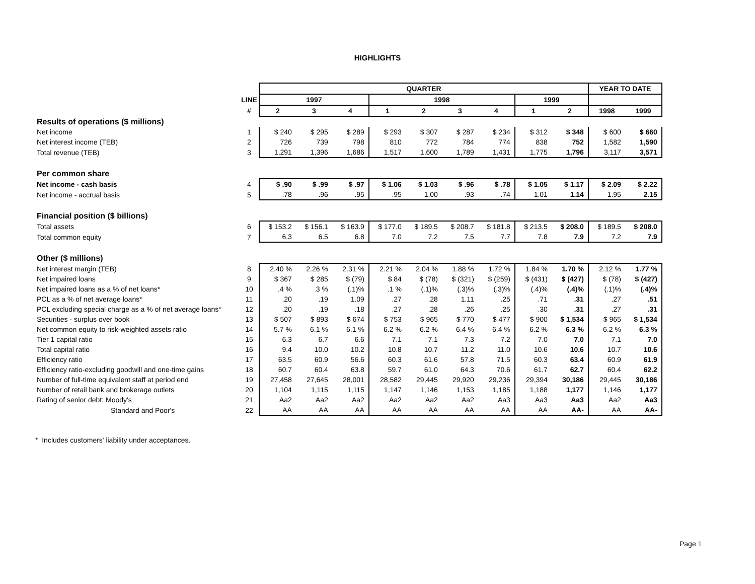HIGHLIGHTS
| | | QUARTER | | | | | | | | | YEAR TO DATE | |
| | LINE | 1997 | | | 1998 | | | | 1999 | | | |
| | # | 2 | 3 | 4 | 1 | 2 | 3 | 4 | 1 | 2 | 1998 | 1999 |
| Results of operations ($ millions) | | | | | | | | | | | | |
| Net income | 1 | $ 240 | $ 295 | $ 289 | $ 293 | $ 307 | $ 287 | $ 234 | $ 312 | $ 348 | $ 600 | $ 660 |
| Net interest income (TEB) | 2 | 726 | 739 | 798 | 810 | 772 | 784 | 774 | 838 | 752 | 1,582 | 1,590 |
| Total revenue (TEB) | 3 | 1,291 | 1,396 | 1,686 | 1,517 | 1,600 | 1,789 | 1,431 | 1,775 | 1,796 | 3,117 | 3,571 |
| Per common share | | | | | | | | | | | | |
| Net income - cash basis | 4 | $ .90 | $ .99 | $ .97 | $ 1.06 | $ 1.03 | $ .96 | $ .78 | $ 1.05 | $ 1.17 | $ 2.09 | $ 2.22 |
| Net income - accrual basis | 5 | .78 | .96 | .95 | .95 | 1.00 | .93 | .74 | 1.01 | 1.14 | 1.95 | 2.15 |
| Financial position ($ billions) | | | | | | | | | | | | |
| Total assets | 6 | $ 153.2 | $ 156.1 | $ 163.9 | $ 177.0 | $ 189.5 | $ 208.7 | $ 181.8 | $ 213.5 | $ 208.0 | $ 189.5 | $ 208.0 |
| Total common equity | 7 | 6.3 | 6.5 | 6.8 | 7.0 | 7.2 | 7.5 | 7.7 | 7.8 | 7.9 | 7.2 | 7.9 |
| Other ($ millions) | | | | | | | | | | | | |
| Net interest margin (TEB) | 8 | 2.40 % | 2.26 % | 2.31 % | 2.21 % | 2.04 % | 1.88 % | 1.72 % | 1.84 % | 1.70 % | 2.12 % | 1.77 % |
| Net impaired loans | 9 | $ 367 | $ 285 | $ (79) | $ 84 | $ (78) | $ (321) | $ (259) | $ (431) | $ (427) | $ (78) | $ (427) |
| Net impaired loans as a % of net loans* | 10 | .4 % | .3 % | (.1)% | .1 % | (.1)% | (.3)% | (.3)% | (.4)% | (.4)% | (.1)% | (.4)% |
| PCL as a % of net average loans* | 11 | .20 | .19 | 1.09 | .27 | .28 | 1.11 | .25 | .71 | .31 | .27 | .51 |
| PCL excluding special charge as a % of net average loans* | 12 | .20 | .19 | .18 | .27 | .28 | .26 | .25 | .30 | .31 | .27 | .31 |
| Securities - surplus over book | 13 | $ 507 | $ 893 | $ 674 | $ 753 | $ 965 | $ 770 | $ 477 | $ 900 | $ 1,534 | $ 965 | $ 1,534 |
| Net common equity to risk-weighted assets ratio | 14 | 5.7 % | 6.1 % | 6.1 % | 6.2 % | 6.2 % | 6.4 % | 6.4 % | 6.2 % | 6.3 % | 6.2 % | 6.3 % |
| Tier 1 capital ratio | 15 | 6.3 | 6.7 | 6.6 | 7.1 | 7.1 | 7.3 | 7.2 | 7.0 | 7.0 | 7.1 | 7.0 |
| Total capital ratio | 16 | 9.4 | 10.0 | 10.2 | 10.8 | 10.7 | 11.2 | 11.0 | 10.6 | 10.6 | 10.7 | 10.6 |
| Efficiency ratio | 17 | 63.5 | 60.9 | 56.6 | 60.3 | 61.6 | 57.8 | 71.5 | 60.3 | 63.4 | 60.9 | 61.9 |
| Efficiency ratio-excluding goodwill and one-time gains | 18 | 60.7 | 60.4 | 63.8 | 59.7 | 61.0 | 64.3 | 70.6 | 61.7 | 62.7 | 60.4 | 62.2 |
| Number of full-time equivalent staff at period end | 19 | 27,458 | 27,645 | 28,001 | 28,582 | 29,445 | 29,920 | 29,236 | 29,394 | 30,186 | 29,445 | 30,186 |
| Number of retail bank and brokerage outlets | 20 | 1,104 | 1,115 | 1,115 | 1,147 | 1,146 | 1,153 | 1,185 | 1,188 | 1,177 | 1,146 | 1,177 |
| Rating of senior debt: Moody's | 21 | Aa2 | Aa2 | Aa2 | Aa2 | Aa2 | Aa2 | Aa3 | Aa3 | Aa3 | Aa2 | Aa3 |
| Standard and Poor's | 22 | AA | AA | AA | AA | AA | AA | AA | AA | AA- | AA | AA- |
* Includes customers' liability under acceptances.
Page 1